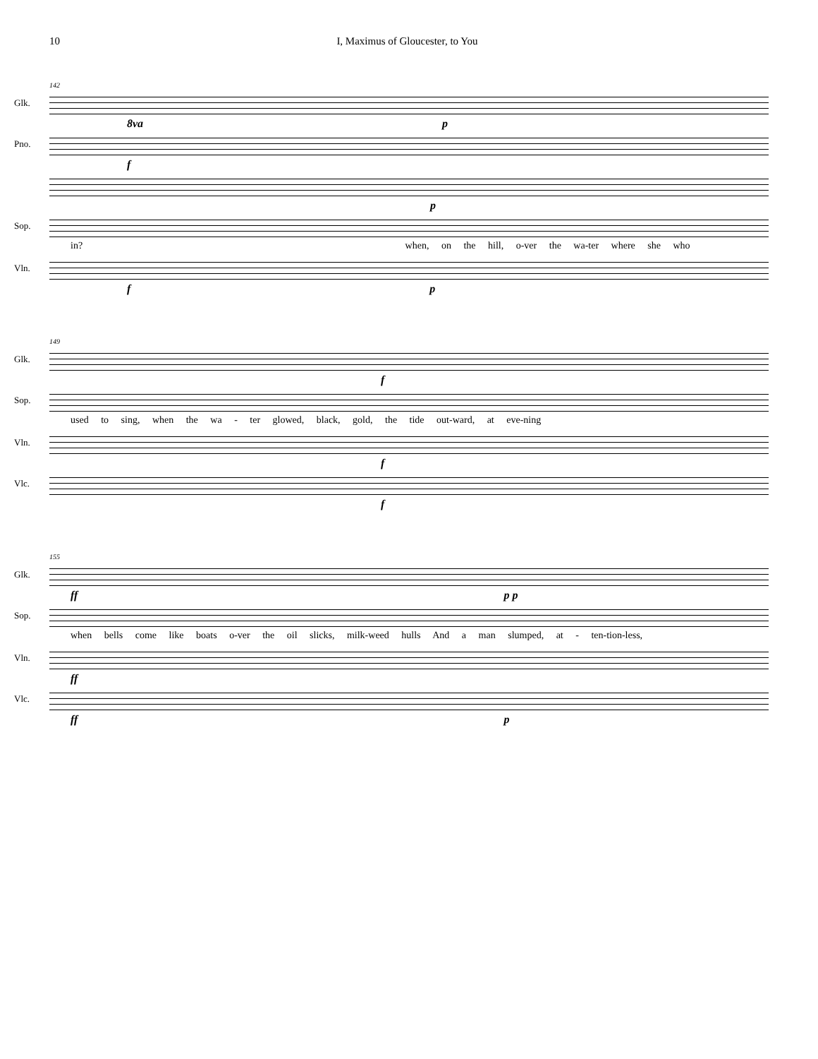10 I, Maximus of Gloucester, to You
142
Glk.
8va p
Pno.
f
p
Sop.
in? when, on the hill, o-ver the wa-ter where she who
Vln.
f p
149
Glk.
f
Sop.
used to sing, when the wa - ter glowed, black, gold, the tide out-ward, at eve-ning
Vln.
f
Vlc.
f
155
Glk.
ff p p
Sop.
when bells come like boats o-ver the oil slicks, milk-weed hulls And a man slumped, at - ten-tion-less,
Vln.
ff
Vlc.
ff p